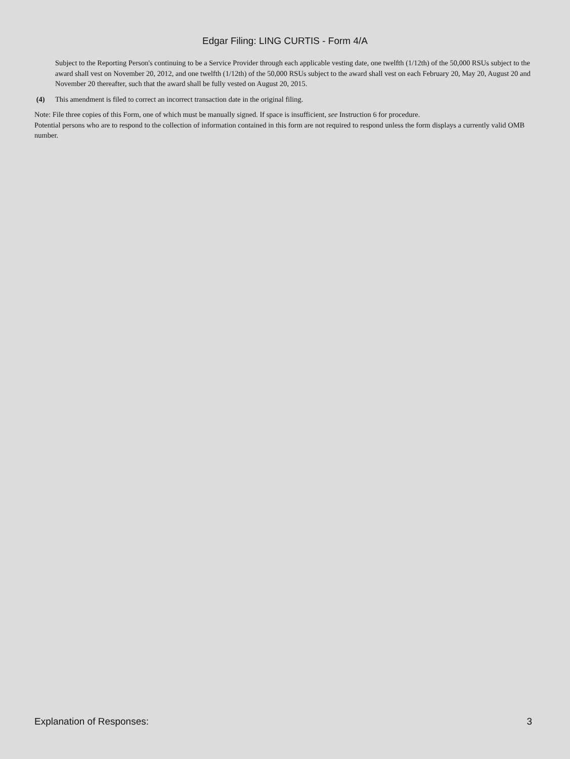Edgar Filing: LING CURTIS - Form 4/A
Subject to the Reporting Person's continuing to be a Service Provider through each applicable vesting date, one twelfth (1/12th) of the 50,000 RSUs subject to the award shall vest on November 20, 2012, and one twelfth (1/12th) of the 50,000 RSUs subject to the award shall vest on each February 20, May 20, August 20 and November 20 thereafter, such that the award shall be fully vested on August 20, 2015.
(4) This amendment is filed to correct an incorrect transaction date in the original filing.
Note: File three copies of this Form, one of which must be manually signed. If space is insufficient, see Instruction 6 for procedure.
Potential persons who are to respond to the collection of information contained in this form are not required to respond unless the form displays a currently valid OMB number.
Explanation of Responses: 3